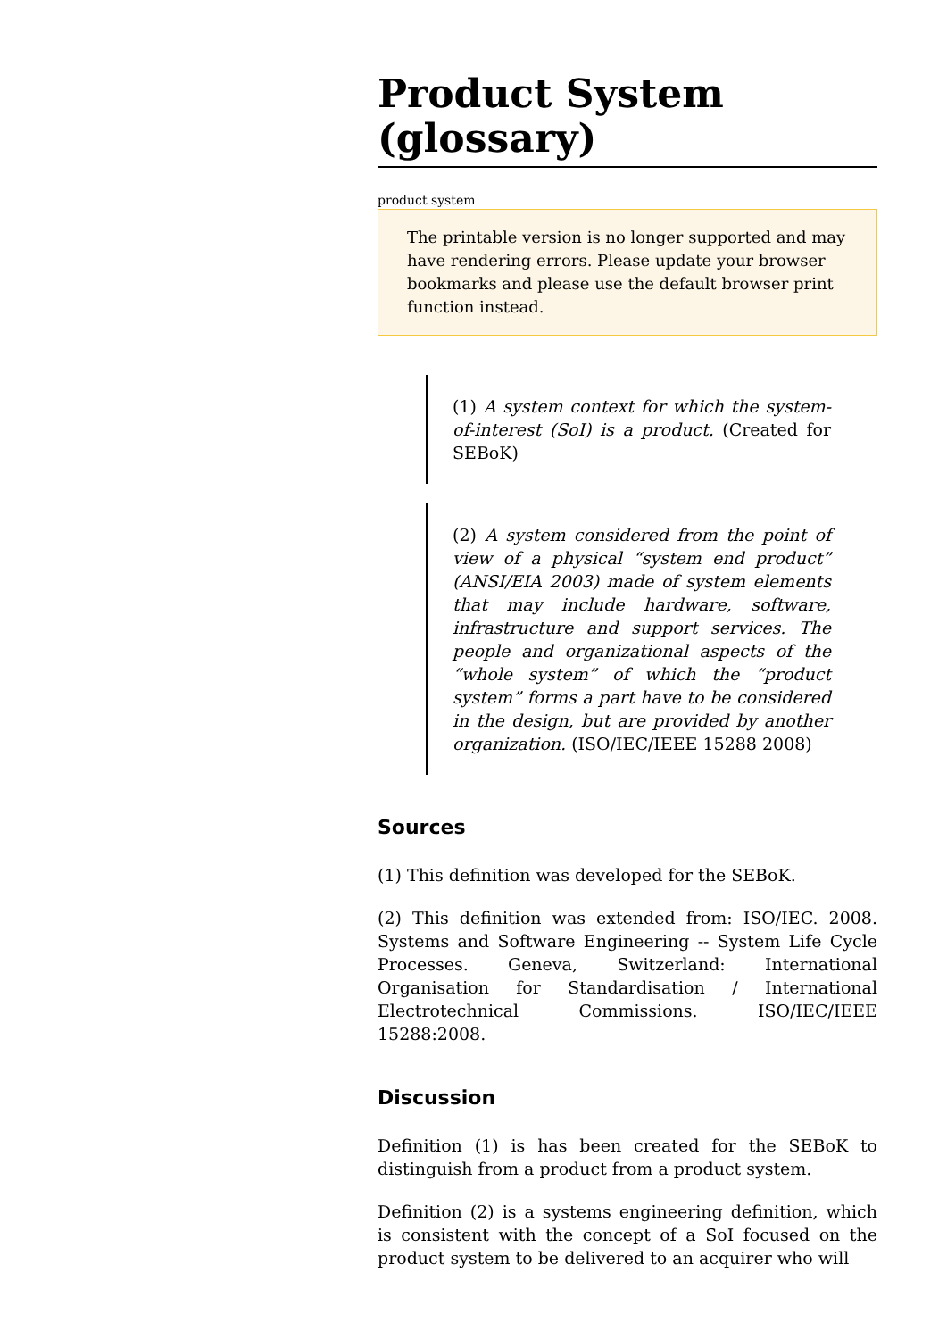Product System (glossary)
product system
The printable version is no longer supported and may have rendering errors. Please update your browser bookmarks and please use the default browser print function instead.
(1) A system context for which the system-of-interest (SoI) is a product. (Created for SEBoK)
(2) A system considered from the point of view of a physical “system end product” (ANSI/EIA 2003) made of system elements that may include hardware, software, infrastructure and support services. The people and organizational aspects of the “whole system” of which the “product system” forms a part have to be considered in the design, but are provided by another organization. (ISO/IEC/IEEE 15288 2008)
Sources
(1) This definition was developed for the SEBoK.
(2) This definition was extended from: ISO/IEC. 2008. Systems and Software Engineering -- System Life Cycle Processes. Geneva, Switzerland: International Organisation for Standardisation / International Electrotechnical Commissions. ISO/IEC/IEEE 15288:2008.
Discussion
Definition (1) is has been created for the SEBoK to distinguish from a product from a product system.
Definition (2) is a systems engineering definition, which is consistent with the concept of a SoI focused on the product system to be delivered to an acquirer who will